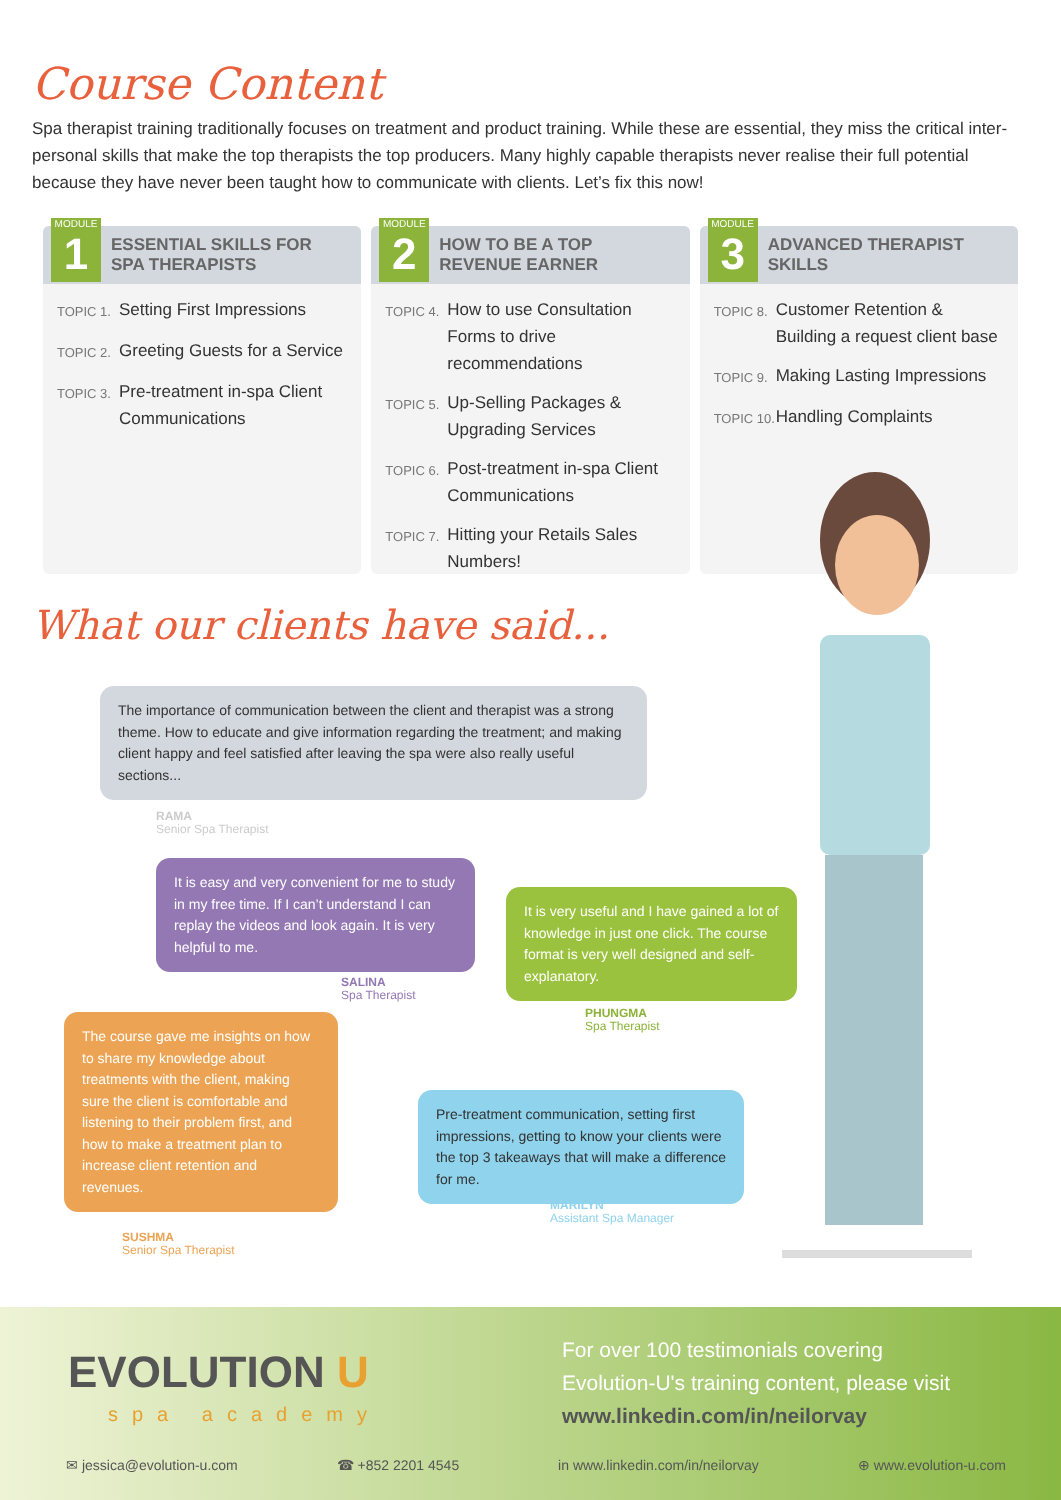Course Content
Spa therapist training traditionally focuses on treatment and product training. While these are essential, they miss the critical inter-personal skills that make the top therapists the top producers. Many highly capable therapists never realise their full potential because they have never been taught how to communicate with clients. Let’s fix this now!
MODULE
1
ESSENTIAL SKILLS FOR
SPA THERAPISTS
TOPIC 1. Setting First Impressions
TOPIC 2. Greeting Guests for a Service
TOPIC 3. Pre-treatment in-spa Client Communications
MODULE
2
HOW TO BE A TOP
REVENUE EARNER
TOPIC 4. How to use Consultation Forms to drive recommendations
TOPIC 5. Up-Selling Packages & Upgrading Services
TOPIC 6. Post-treatment in-spa Client Communications
TOPIC 7. Hitting your Retails Sales Numbers!
MODULE
3
ADVANCED THERAPIST
SKILLS
TOPIC 8. Customer Retention & Building a request client base
TOPIC 9. Making Lasting Impressions
TOPIC 10. Handling Complaints
What our clients have said...
The importance of communication between the client and therapist was a strong theme. How to educate and give information regarding the treatment; and making client happy and feel satisfied after leaving the spa were also really useful sections...
RAMA
Senior Spa Therapist
It is easy and very convenient for me to study in my free time. If I can’t understand I can replay the videos and look again. It is very helpful to me.
SALINA
Spa Therapist
It is very useful and I have gained a lot of knowledge in just one click. The course format is very well designed and self-explanatory.
PHUNGMA
Spa Therapist
The course gave me insights on how to share my knowledge about treatments with the client, making sure the client is comfortable and listening to their problem first, and how to make a treatment plan to increase client retention and revenues.
SUSHMA
Senior Spa Therapist
Pre-treatment communication, setting first impressions, getting to know your clients were the top 3 takeaways that will make a difference for me.
MARILYN
Assistant Spa Manager
EVOLUTION U
spa academy
For over 100 testimonials covering
Evolution-U's training content, please visit
www.linkedin.com/in/neilorvay
✉ jessica@evolution-u.com ☎ +852 2201 4545 in www.linkedin.com/in/neilorvay ⊕ www.evolution-u.com